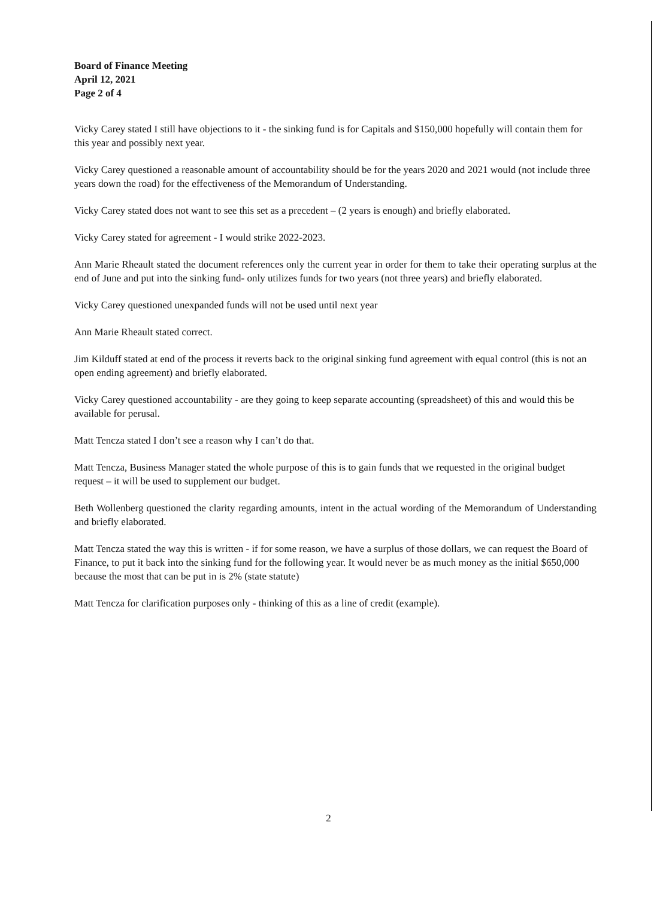Board of Finance Meeting
April 12, 2021
Page 2 of 4
Vicky Carey stated I still have objections to it - the sinking fund is for Capitals and $150,000 hopefully will contain them for this year and possibly next year.
Vicky Carey questioned a reasonable amount of accountability should be for the years 2020 and 2021 would (not include three years down the road) for the effectiveness of the Memorandum of Understanding.
Vicky Carey stated does not want to see this set as a precedent – (2 years is enough) and briefly elaborated.
Vicky Carey stated for agreement - I would strike 2022-2023.
Ann Marie Rheault stated the document references only the current year in order for them to take their operating surplus at the end of June and put into the sinking fund- only utilizes funds for two years (not three years) and briefly elaborated.
Vicky Carey questioned unexpanded funds will not be used until next year
Ann Marie Rheault stated correct.
Jim Kilduff stated at end of the process it reverts back to the original sinking fund agreement with equal control (this is not an open ending agreement) and briefly elaborated.
Vicky Carey questioned accountability - are they going to keep separate accounting (spreadsheet) of this and would this be available for perusal.
Matt Tencza stated I don’t see a reason why I can’t do that.
Matt Tencza, Business Manager stated the whole purpose of this is to gain funds that we requested in the original budget request – it will be used to supplement our budget.
Beth Wollenberg questioned the clarity regarding amounts, intent in the actual wording of the Memorandum of Understanding and briefly elaborated.
Matt Tencza stated the way this is written - if for some reason, we have a surplus of those dollars, we can request the Board of Finance, to put it back into the sinking fund for the following year. It would never be as much money as the initial $650,000 because the most that can be put in is 2% (state statute)
Matt Tencza for clarification purposes only - thinking of this as a line of credit (example).
2